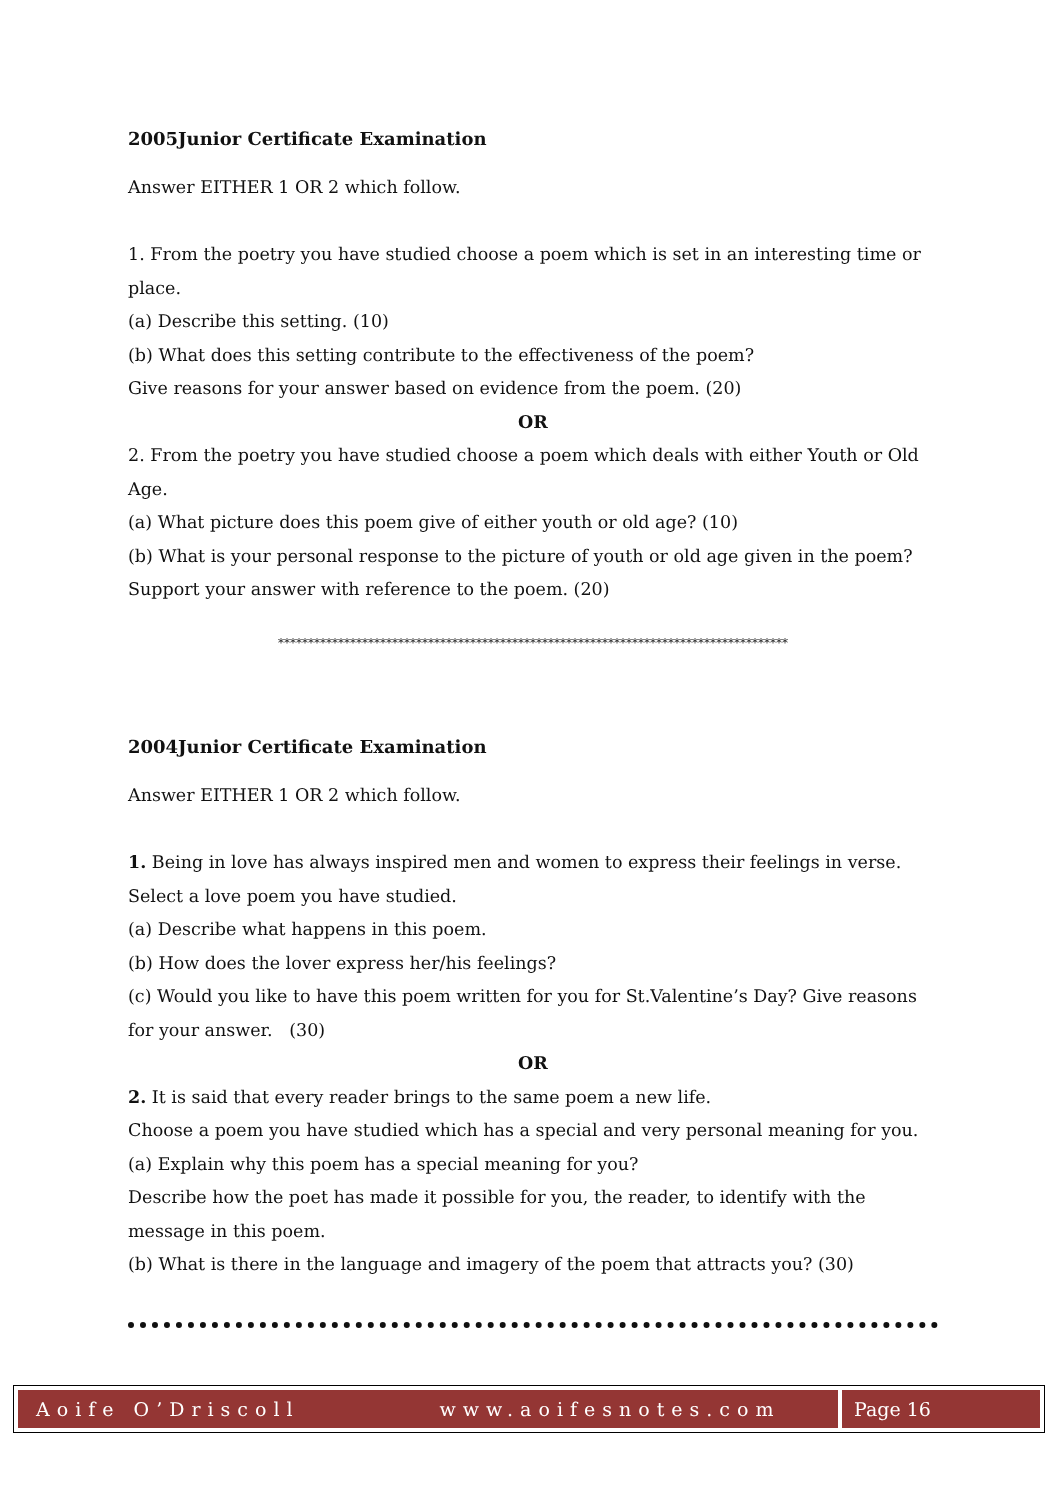2005Junior Certificate Examination
Answer EITHER 1 OR 2 which follow.
1. From the poetry you have studied choose a poem which is set in an interesting time or place.
(a) Describe this setting. (10)
(b) What does this setting contribute to the effectiveness of the poem?
Give reasons for your answer based on evidence from the poem. (20)
OR
2. From the poetry you have studied choose a poem which deals with either Youth or Old Age.
(a) What picture does this poem give of either youth or old age? (10)
(b) What is your personal response to the picture of youth or old age given in the poem?
Support your answer with reference to the poem. (20)
*************************************************************************************
2004Junior Certificate Examination
Answer EITHER 1 OR 2 which follow.
1. Being in love has always inspired men and women to express their feelings in verse.
Select a love poem you have studied.
(a) Describe what happens in this poem.
(b) How does the lover express her/his feelings?
(c) Would you like to have this poem written for you for St.Valentine’s Day? Give reasons for your answer. (30)
OR
2. It is said that every reader brings to the same poem a new life.
Choose a poem you have studied which has a special and very personal meaning for you.
(a) Explain why this poem has a special meaning for you?
Describe how the poet has made it possible for you, the reader, to identify with the message in this poem.
(b) What is there in the language and imagery of the poem that attracts you? (30)
Aoife O’Driscoll www.aoifesnotes.com
Page 16